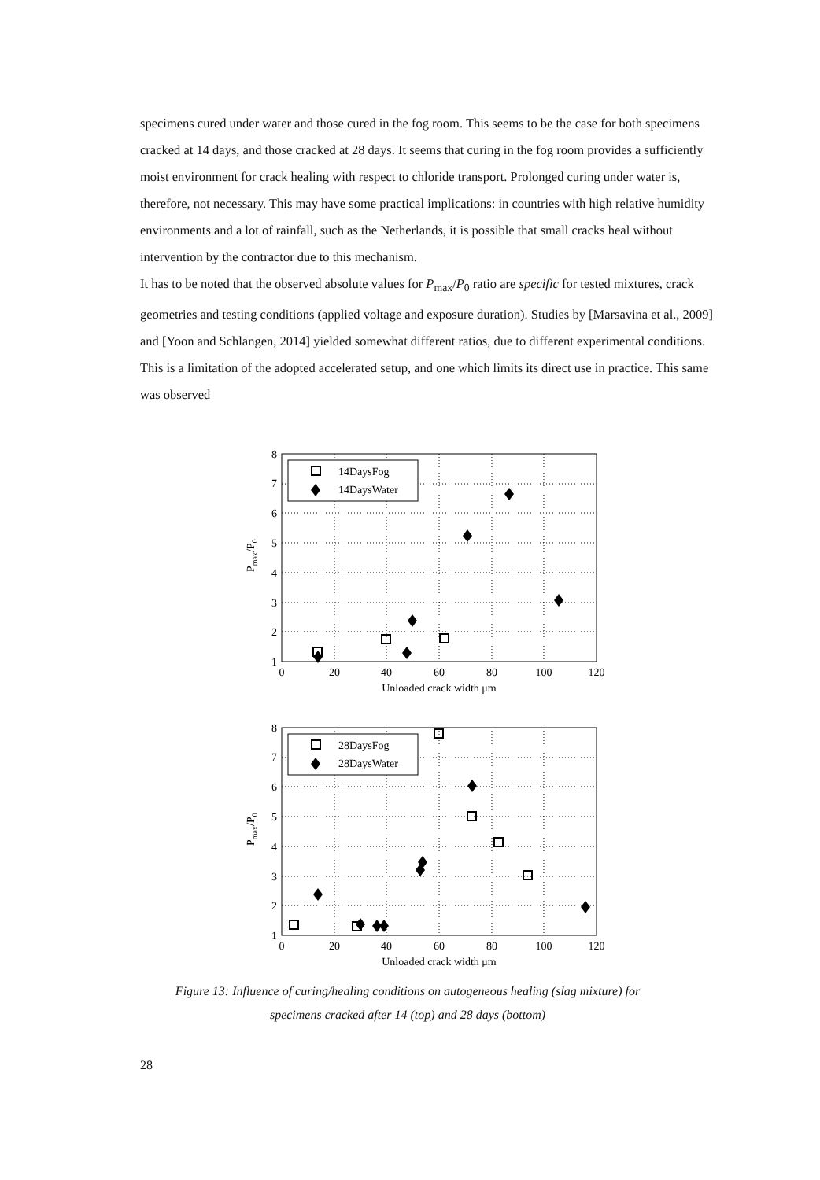specimens cured under water and those cured in the fog room. This seems to be the case for both specimens cracked at 14 days, and those cracked at 28 days. It seems that curing in the fog room provides a sufficiently moist environment for crack healing with respect to chloride transport. Prolonged curing under water is, therefore, not necessary. This may have some practical implications: in countries with high relative humidity environments and a lot of rainfall, such as the Netherlands, it is possible that small cracks heal without intervention by the contractor due to this mechanism.
It has to be noted that the observed absolute values for P<sub>max</sub>/P<sub>0</sub> ratio are specific for tested mixtures, crack geometries and testing conditions (applied voltage and exposure duration). Studies by [Marsavina et al., 2009] and [Yoon and Schlangen, 2014] yielded somewhat different ratios, due to different experimental conditions. This is a limitation of the adopted accelerated setup, and one which limits its direct use in practice. This same was observed
8
7
6
5
4
3
2
1
0
20
40
60
80
100
120
Unloaded crack width μm
Pmax/P0
14DaysFog
14DaysWater
8
7
6
5
4
3
2
1
0
20
40
60
80
100
120
Unloaded crack width μm
Pmax/P0
28DaysFog
28DaysWater
Figure 13: Influence of curing/healing conditions on autogeneous healing (slag mixture) for
specimens cracked after 14 (top) and 28 days (bottom)
28